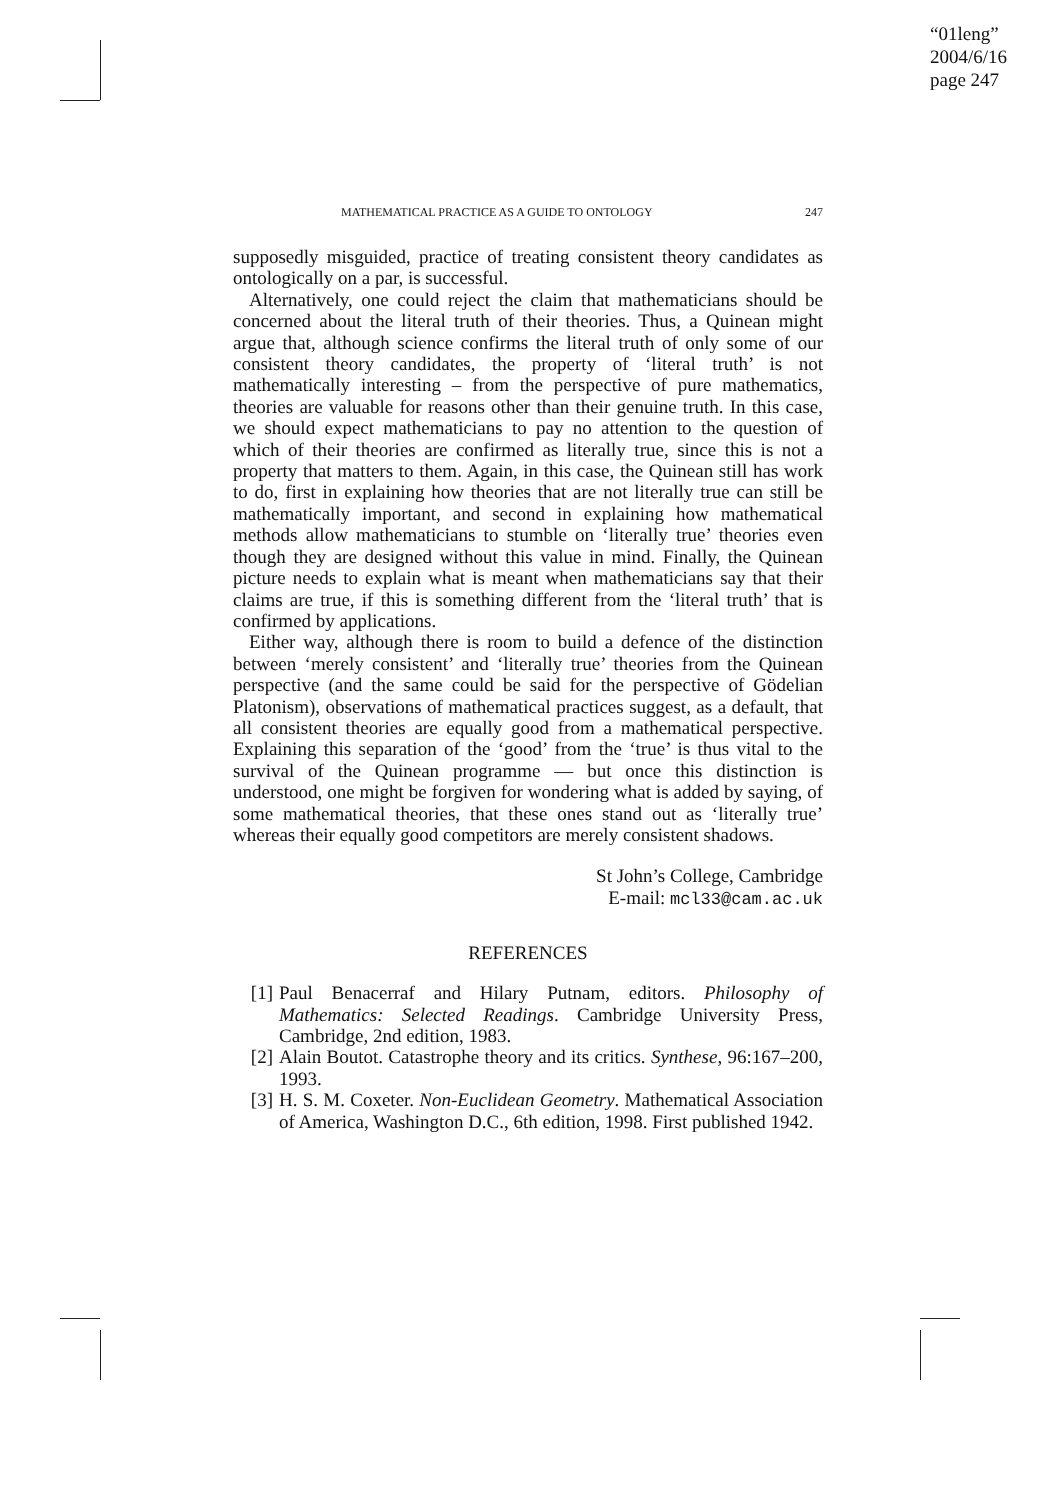“01leng”
2004/6/16
page 247
MATHEMATICAL PRACTICE AS A GUIDE TO ONTOLOGY 247
supposedly misguided, practice of treating consistent theory candidates as ontologically on a par, is successful.
Alternatively, one could reject the claim that mathematicians should be concerned about the literal truth of their theories. Thus, a Quinean might argue that, although science confirms the literal truth of only some of our consistent theory candidates, the property of ‘literal truth’ is not mathematically interesting – from the perspective of pure mathematics, theories are valuable for reasons other than their genuine truth. In this case, we should expect mathematicians to pay no attention to the question of which of their theories are confirmed as literally true, since this is not a property that matters to them. Again, in this case, the Quinean still has work to do, first in explaining how theories that are not literally true can still be mathematically important, and second in explaining how mathematical methods allow mathematicians to stumble on ‘literally true’ theories even though they are designed without this value in mind. Finally, the Quinean picture needs to explain what is meant when mathematicians say that their claims are true, if this is something different from the ‘literal truth’ that is confirmed by applications.
Either way, although there is room to build a defence of the distinction between ‘merely consistent’ and ‘literally true’ theories from the Quinean perspective (and the same could be said for the perspective of Gödelian Platonism), observations of mathematical practices suggest, as a default, that all consistent theories are equally good from a mathematical perspective. Explaining this separation of the ‘good’ from the ‘true’ is thus vital to the survival of the Quinean programme — but once this distinction is understood, one might be forgiven for wondering what is added by saying, of some mathematical theories, that these ones stand out as ‘literally true’ whereas their equally good competitors are merely consistent shadows.
St John’s College, Cambridge
E-mail: mcl33@cam.ac.uk
REFERENCES
[1] Paul Benacerraf and Hilary Putnam, editors. Philosophy of Mathematics: Selected Readings. Cambridge University Press, Cambridge, 2nd edition, 1983.
[2] Alain Boutot. Catastrophe theory and its critics. Synthese, 96:167–200, 1993.
[3] H. S. M. Coxeter. Non-Euclidean Geometry. Mathematical Association of America, Washington D.C., 6th edition, 1998. First published 1942.